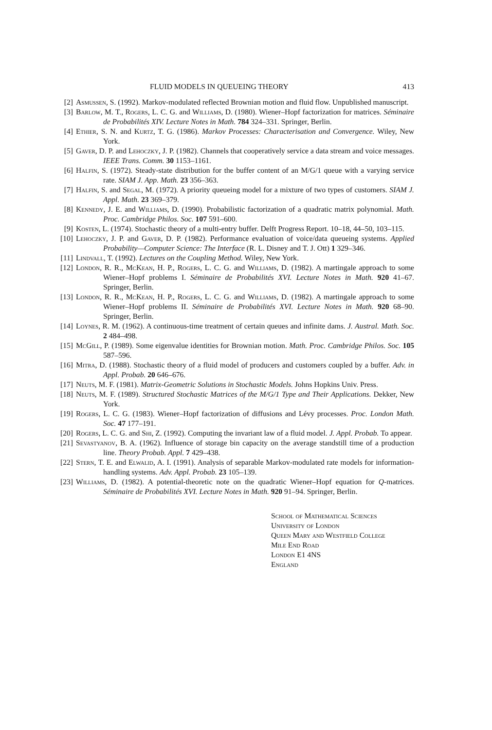FLUID MODELS IN QUEUEING THEORY 413
[2] Asmussen, S. (1992). Markov-modulated reflected Brownian motion and fluid flow. Unpublished manuscript.
[3] Barlow, M. T., Rogers, L. C. G. and Williams, D. (1980). Wiener–Hopf factorization for matrices. Séminaire de Probabilités XIV. Lecture Notes in Math. 784 324–331. Springer, Berlin.
[4] Ethier, S. N. and Kurtz, T. G. (1986). Markov Processes: Characterisation and Convergence. Wiley, New York.
[5] Gaver, D. P. and Lehoczky, J. P. (1982). Channels that cooperatively service a data stream and voice messages. IEEE Trans. Comm. 30 1153–1161.
[6] Halfin, S. (1972). Steady-state distribution for the buffer content of an M/G/1 queue with a varying service rate. SIAM J. App. Math. 23 356–363.
[7] Halfin, S. and Segal, M. (1972). A priority queueing model for a mixture of two types of customers. SIAM J. Appl. Math. 23 369–379.
[8] Kennedy, J. E. and Williams, D. (1990). Probabilistic factorization of a quadratic matrix polynomial. Math. Proc. Cambridge Philos. Soc. 107 591–600.
[9] Kosten, L. (1974). Stochastic theory of a multi-entry buffer. Delft Progress Report. 10–18, 44–50, 103–115.
[10] Lehoczky, J. P. and Gaver, D. P. (1982). Performance evaluation of voice/data queueing systems. Applied Probability—Computer Science: The Interface (R. L. Disney and T. J. Ott) 1 329–346.
[11] Lindvall, T. (1992). Lectures on the Coupling Method. Wiley, New York.
[12] London, R. R., McKean, H. P., Rogers, L. C. G. and Williams, D. (1982). A martingale approach to some Wiener–Hopf problems I. Séminaire de Probabilités XVI. Lecture Notes in Math. 920 41–67. Springer, Berlin.
[13] London, R. R., McKean, H. P., Rogers, L. C. G. and Williams, D. (1982). A martingale approach to some Wiener–Hopf problems II. Séminaire de Probabilités XVI. Lecture Notes in Math. 920 68–90. Springer, Berlin.
[14] Loynes, R. M. (1962). A continuous-time treatment of certain queues and infinite dams. J. Austral. Math. Soc. 2 484–498.
[15] McGill, P. (1989). Some eigenvalue identities for Brownian motion. Math. Proc. Cambridge Philos. Soc. 105 587–596.
[16] Mitra, D. (1988). Stochastic theory of a fluid model of producers and customers coupled by a buffer. Adv. in Appl. Probab. 20 646–676.
[17] Neuts, M. F. (1981). Matrix-Geometric Solutions in Stochastic Models. Johns Hopkins Univ. Press.
[18] Neuts, M. F. (1989). Structured Stochastic Matrices of the M/G/1 Type and Their Applications. Dekker, New York.
[19] Rogers, L. C. G. (1983). Wiener–Hopf factorization of diffusions and Lévy processes. Proc. London Math. Soc. 47 177–191.
[20] Rogers, L. C. G. and Shi, Z. (1992). Computing the invariant law of a fluid model. J. Appl. Probab. To appear.
[21] Sevastyanov, B. A. (1962). Influence of storage bin capacity on the average standstill time of a production line. Theory Probab. Appl. 7 429–438.
[22] Stern, T. E. and Elwalid, A. I. (1991). Analysis of separable Markov-modulated rate models for information-handling systems. Adv. Appl. Probab. 23 105–139.
[23] Williams, D. (1982). A potential-theoretic note on the quadratic Wiener–Hopf equation for Q-matrices. Séminaire de Probabilités XVI. Lecture Notes in Math. 920 91–94. Springer, Berlin.
School of Mathematical Sciences
University of London
Queen Mary and Westfield College
Mile End Road
London E1 4NS
England